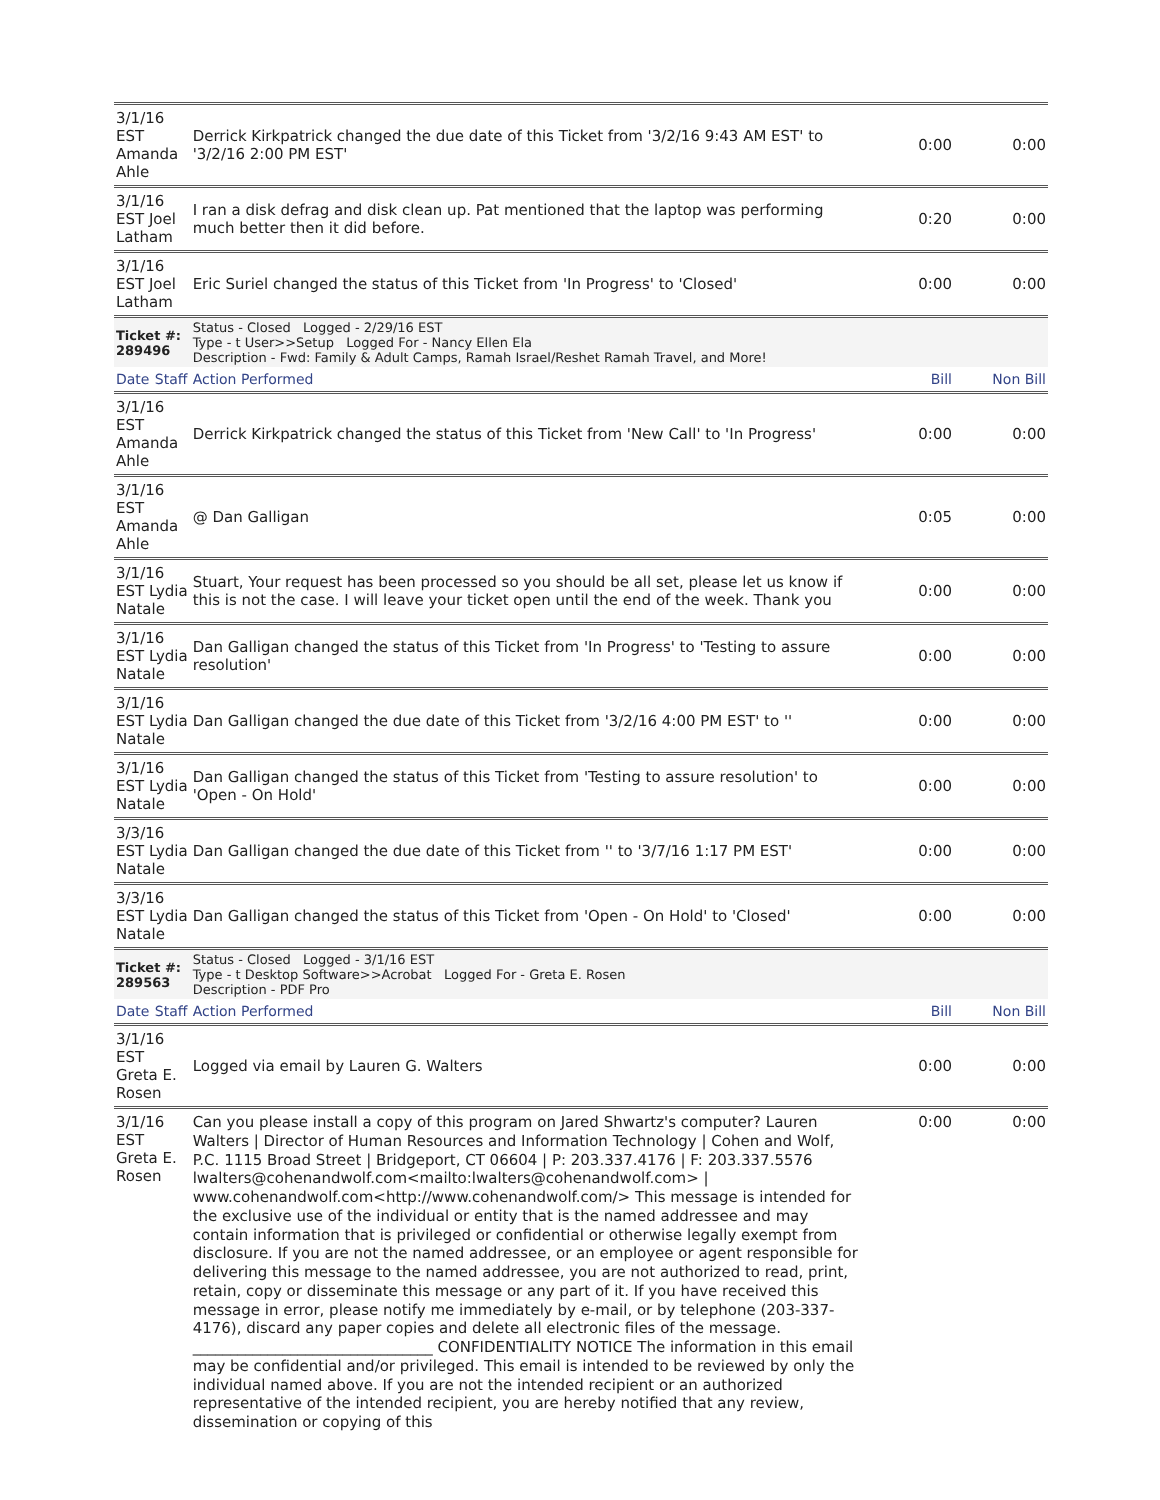| 3/1/16 EST Amanda Ahle | | Derrick Kirkpatrick changed the due date of this Ticket from '3/2/16 9:43 AM EST' to '3/2/16 2:00 PM EST' | 0:00 | 0:00 |
| 3/1/16 EST Joel Latham | | I ran a disk defrag and disk clean up. Pat mentioned that the laptop was performing much better then it did before. | 0:20 | 0:00 |
| 3/1/16 EST Joel Latham | | Eric Suriel changed the status of this Ticket from 'In Progress' to 'Closed' | 0:00 | 0:00 |
| Ticket #: 289496 | | Status - Closed Logged - 2/29/16 EST Type - t User>>Setup Logged For - Nancy Ellen Ela Description - Fwd: Family & Adult Camps, Ramah Israel/Reshet Ramah Travel, and More! | | |
| Date | Staff | Action Performed | Bill | Non Bill |
| 3/1/16 EST Amanda Ahle | | Derrick Kirkpatrick changed the status of this Ticket from 'New Call' to 'In Progress' | 0:00 | 0:00 |
| 3/1/16 EST Amanda Ahle | | @ Dan Galligan | 0:05 | 0:00 |
| 3/1/16 EST Lydia Natale | | Stuart, Your request has been processed so you should be all set, please let us know if this is not the case. I will leave your ticket open until the end of the week. Thank you | 0:00 | 0:00 |
| 3/1/16 EST Lydia Natale | | Dan Galligan changed the status of this Ticket from 'In Progress' to 'Testing to assure resolution' | 0:00 | 0:00 |
| 3/1/16 EST Lydia Natale | | Dan Galligan changed the due date of this Ticket from '3/2/16 4:00 PM EST' to '' | 0:00 | 0:00 |
| 3/1/16 EST Lydia Natale | | Dan Galligan changed the status of this Ticket from 'Testing to assure resolution' to 'Open - On Hold' | 0:00 | 0:00 |
| 3/3/16 EST Lydia Natale | | Dan Galligan changed the due date of this Ticket from '' to '3/7/16 1:17 PM EST' | 0:00 | 0:00 |
| 3/3/16 EST Lydia Natale | | Dan Galligan changed the status of this Ticket from 'Open - On Hold' to 'Closed' | 0:00 | 0:00 |
| Ticket #: 289563 | | Status - Closed Logged - 3/1/16 EST Type - t Desktop Software>>Acrobat Logged For - Greta E. Rosen Description - PDF Pro | | |
| Date | Staff | Action Performed | Bill | Non Bill |
| 3/1/16 EST Greta E. Rosen | | Logged via email by Lauren G. Walters | 0:00 | 0:00 |
| 3/1/16 EST Greta E. Rosen | | Can you please install a copy of this program on Jared Shwartz's computer? Lauren Walters / Director of Human Resources and Information Technology / Cohen and Wolf, P.C. 1115 Broad Street / Bridgeport, CT 06604 / P: 203.337.4176 / F: 203.337.5576 lwalters@cohenandwolf.com<mailto:lwalters@cohenandwolf.com> / www.cohenandwolf.com<http://www.cohenandwolf.com/> This message is intended for the exclusive use of the individual or entity that is the named addressee and may contain information that is privileged or confidential or otherwise legally exempt from disclosure. If you are not the named addressee, or an employee or agent responsible for delivering this message to the named addressee, you are not authorized to read, print, retain, copy or disseminate this message or any part of it. If you have received this message in error, please notify me immediately by e-mail, or by telephone (203-337-4176), discard any paper copies and delete all electronic files of the message. ________________________________ CONFIDENTIALITY NOTICE The information in this email may be confidential and/or privileged. This email is intended to be reviewed by only the individual named above. If you are not the intended recipient or an authorized representative of the intended recipient, you are hereby notified that any review, dissemination or copying of this | 0:00 | 0:00 |